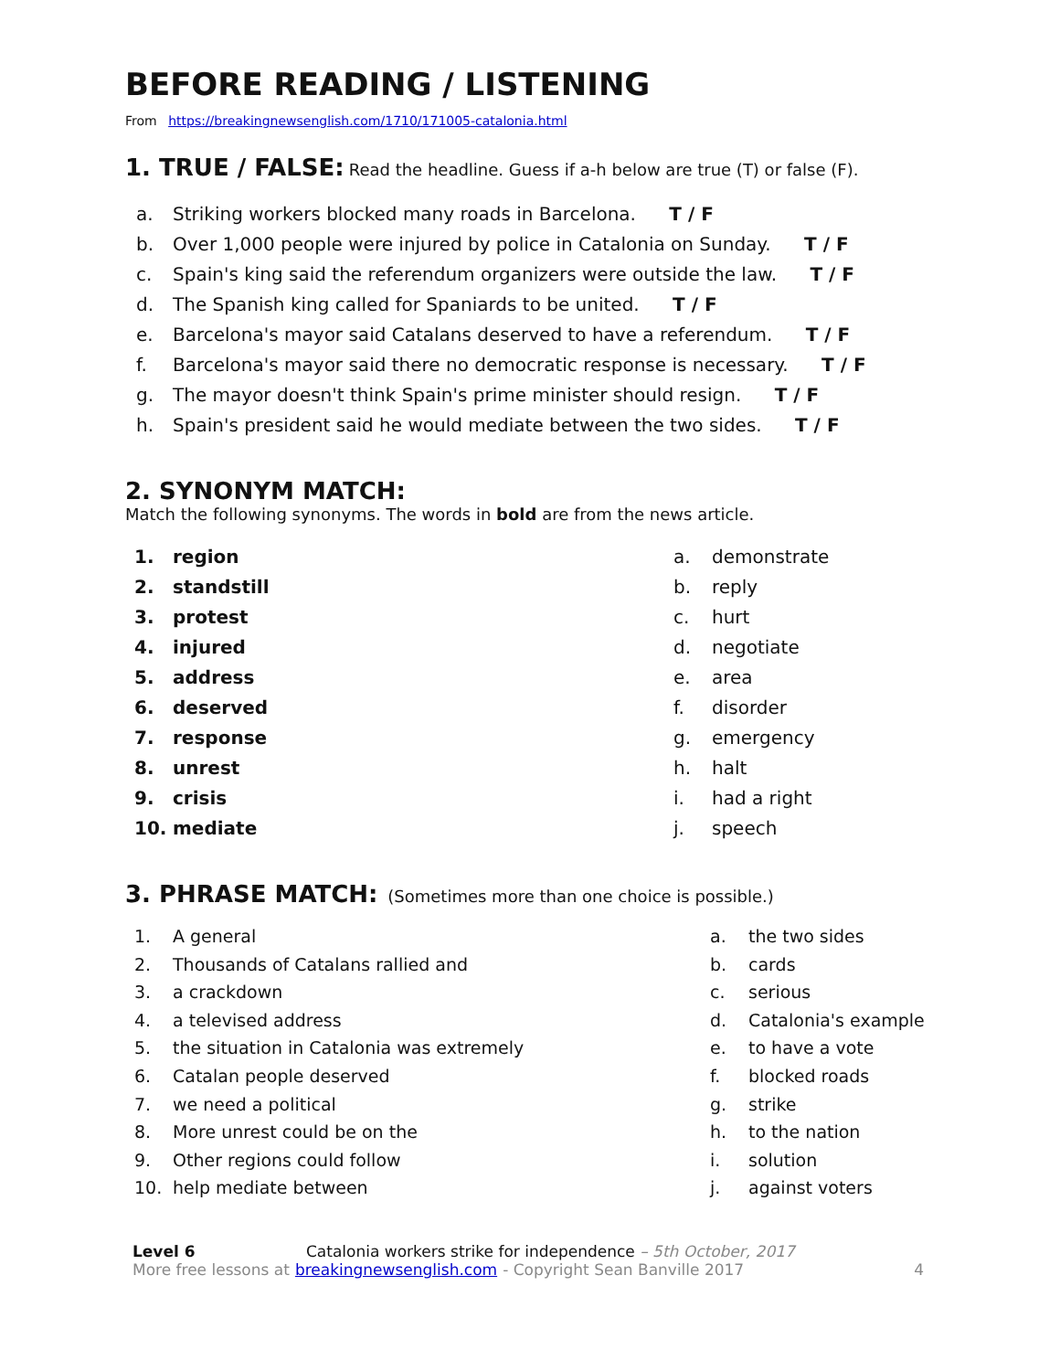BEFORE READING / LISTENING
From https://breakingnewsenglish.com/1710/171005-catalonia.html
1. TRUE / FALSE:
Read the headline. Guess if a-h below are true (T) or false (F).
a. Striking workers blocked many roads in Barcelona. T / F
b. Over 1,000 people were injured by police in Catalonia on Sunday. T / F
c. Spain's king said the referendum organizers were outside the law. T / F
d. The Spanish king called for Spaniards to be united. T / F
e. Barcelona's mayor said Catalans deserved to have a referendum. T / F
f. Barcelona's mayor said there no democratic response is necessary. T / F
g. The mayor doesn't think Spain's prime minister should resign. T / F
h. Spain's president said he would mediate between the two sides. T / F
2. SYNONYM MATCH:
Match the following synonyms. The words in bold are from the news article.
1. region
2. standstill
3. protest
4. injured
5. address
6. deserved
7. response
8. unrest
9. crisis
10. mediate
a. demonstrate
b. reply
c. hurt
d. negotiate
e. area
f. disorder
g. emergency
h. halt
i. had a right
j. speech
3. PHRASE MATCH:
(Sometimes more than one choice is possible.)
1. A general
2. Thousands of Catalans rallied and
3. a crackdown
4. a televised address
5. the situation in Catalonia was extremely
6. Catalan people deserved
7. we need a political
8. More unrest could be on the
9. Other regions could follow
10. help mediate between
a. the two sides
b. cards
c. serious
d. Catalonia's example
e. to have a vote
f. blocked roads
g. strike
h. to the nation
i. solution
j. against voters
Level 6 Catalonia workers strike for independence – 5th October, 2017
More free lessons at breakingnewsenglish.com - Copyright Sean Banville 2017 4